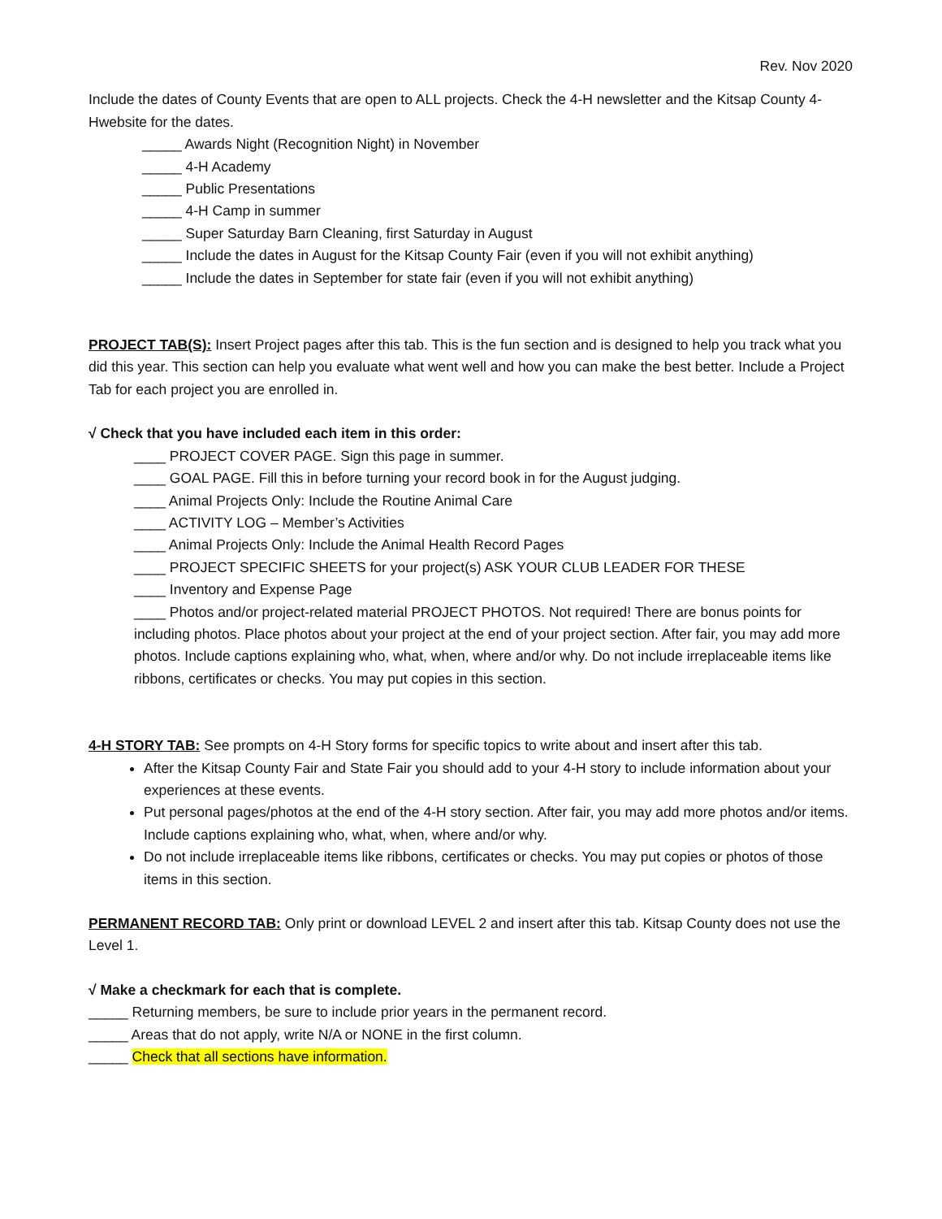Rev. Nov 2020
Include the dates of County Events that are open to ALL projects. Check the 4-H newsletter and the Kitsap County 4-Hwebsite for the dates.
_____ Awards Night (Recognition Night) in November
_____ 4-H Academy
_____ Public Presentations
_____ 4-H Camp in summer
_____ Super Saturday Barn Cleaning, first Saturday in August
_____ Include the dates in August for the Kitsap County Fair (even if you will not exhibit anything)
_____ Include the dates in September for state fair (even if you will not exhibit anything)
PROJECT TAB(S): Insert Project pages after this tab. This is the fun section and is designed to help you track what you did this year. This section can help you evaluate what went well and how you can make the best better. Include a Project Tab for each project you are enrolled in.
√ Check that you have included each item in this order:
____ PROJECT COVER PAGE. Sign this page in summer.
____ GOAL PAGE. Fill this in before turning your record book in for the August judging.
____ Animal Projects Only: Include the Routine Animal Care
____ ACTIVITY LOG – Member’s Activities
____ Animal Projects Only: Include the Animal Health Record Pages
____ PROJECT SPECIFIC SHEETS for your project(s) ASK YOUR CLUB LEADER FOR THESE
____ Inventory and Expense Page
____ Photos and/or project-related material PROJECT PHOTOS. Not required! There are bonus points for including photos. Place photos about your project at the end of your project section. After fair, you may add more photos. Include captions explaining who, what, when, where and/or why. Do not include irreplaceable items like ribbons, certificates or checks. You may put copies in this section.
4-H STORY TAB: See prompts on 4-H Story forms for specific topics to write about and insert after this tab.
After the Kitsap County Fair and State Fair you should add to your 4-H story to include information about your experiences at these events.
Put personal pages/photos at the end of the 4-H story section. After fair, you may add more photos and/or items. Include captions explaining who, what, when, where and/or why.
Do not include irreplaceable items like ribbons, certificates or checks. You may put copies or photos of those items in this section.
PERMANENT RECORD TAB: Only print or download LEVEL 2 and insert after this tab. Kitsap County does not use the Level 1.
√ Make a checkmark for each that is complete.
_____ Returning members, be sure to include prior years in the permanent record.
_____ Areas that do not apply, write N/A or NONE in the first column.
_____ Check that all sections have information.